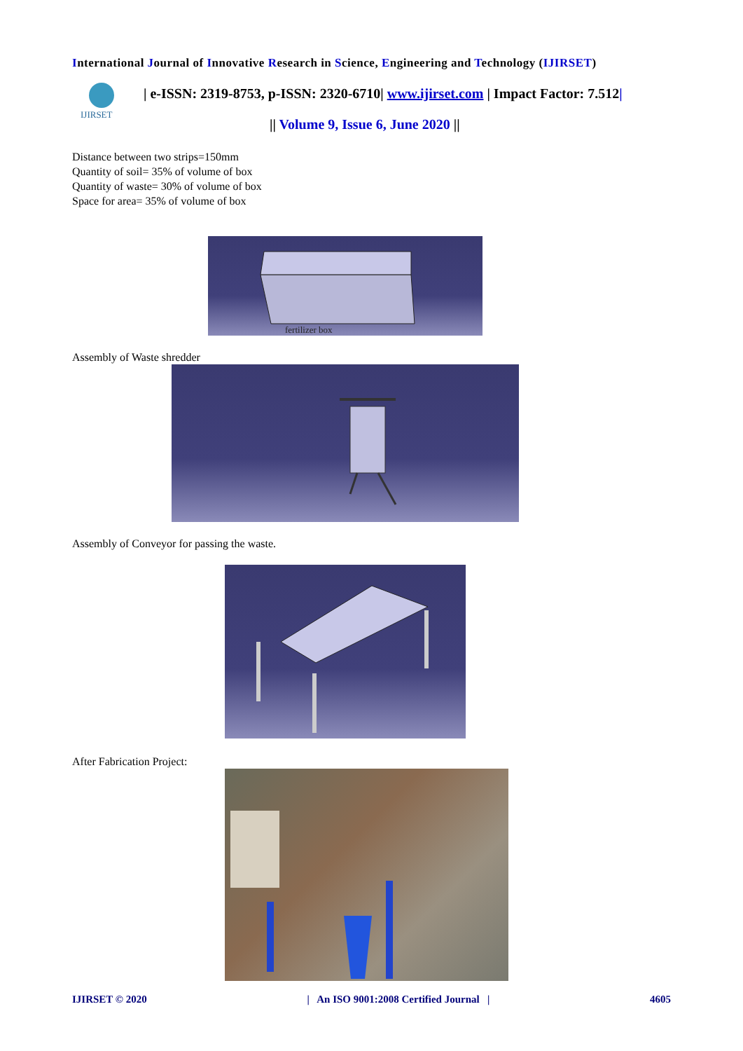International Journal of Innovative Research in Science, Engineering and Technology (IJIRSET)
IJIRSET
| e-ISSN: 2319-8753, p-ISSN: 2320-6710| www.ijirset.com | Impact Factor: 7.512|
|| Volume 9, Issue 6, June 2020 ||
Distance between two strips=150mm
Quantity of soil= 35% of volume of box
Quantity of waste= 30% of volume of box
Space for area= 35% of volume of box
fertilizer box
Assembly of Waste shredder
Assembly of Conveyor for passing the waste.
After Fabrication Project:
IJIRSET © 2020 | An ISO 9001:2008 Certified Journal | 4605